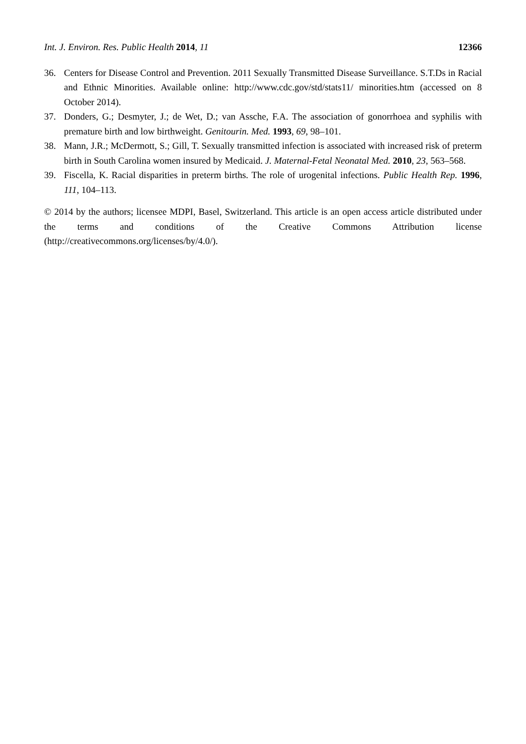Int. J. Environ. Res. Public Health 2014, 11 12366
36. Centers for Disease Control and Prevention. 2011 Sexually Transmitted Disease Surveillance. S.T.Ds in Racial and Ethnic Minorities. Available online: http://www.cdc.gov/std/stats11/ minorities.htm (accessed on 8 October 2014).
37. Donders, G.; Desmyter, J.; de Wet, D.; van Assche, F.A. The association of gonorrhoea and syphilis with premature birth and low birthweight. Genitourin. Med. 1993, 69, 98–101.
38. Mann, J.R.; McDermott, S.; Gill, T. Sexually transmitted infection is associated with increased risk of preterm birth in South Carolina women insured by Medicaid. J. Maternal-Fetal Neonatal Med. 2010, 23, 563–568.
39. Fiscella, K. Racial disparities in preterm births. The role of urogenital infections. Public Health Rep. 1996, 111, 104–113.
© 2014 by the authors; licensee MDPI, Basel, Switzerland. This article is an open access article distributed under the terms and conditions of the Creative Commons Attribution license (http://creativecommons.org/licenses/by/4.0/).